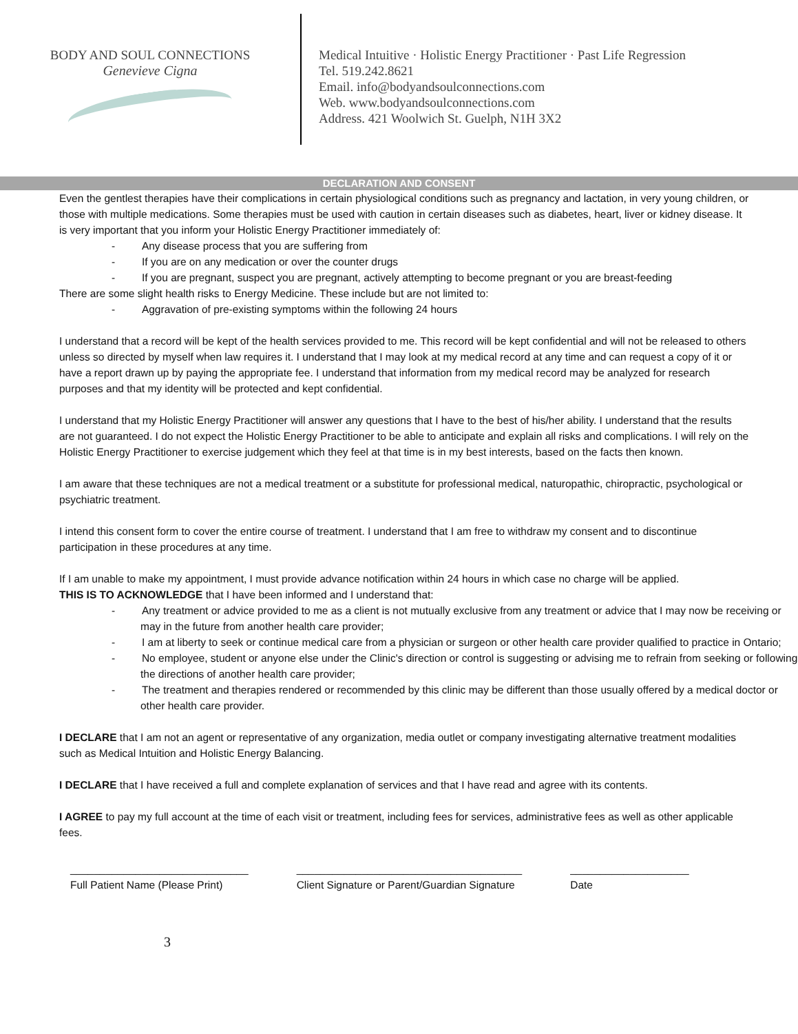BODY AND SOUL CONNECTIONS
Genevieve Cigna
Medical Intuitive · Holistic Energy Practitioner · Past Life Regression
Tel. 519.242.8621
Email. info@bodyandsoulconnections.com
Web. www.bodyandsoulconnections.com
Address. 421 Woolwich St. Guelph, N1H 3X2
DECLARATION AND CONSENT
Even the gentlest therapies have their complications in certain physiological conditions such as pregnancy and lactation, in very young children, or those with multiple medications. Some therapies must be used with caution in certain diseases such as diabetes, heart, liver or kidney disease. It is very important that you inform your Holistic Energy Practitioner immediately of:
-   Any disease process that you are suffering from
-   If you are on any medication or over the counter drugs
-   If you are pregnant, suspect you are pregnant, actively attempting to become pregnant or you are breast-feeding
There are some slight health risks to Energy Medicine. These include but are not limited to:
-   Aggravation of pre-existing symptoms within the following 24 hours
I understand that a record will be kept of the health services provided to me. This record will be kept confidential and will not be released to others unless so directed by myself when law requires it. I understand that I may look at my medical record at any time and can request a copy of it or have a report drawn up by paying the appropriate fee. I understand that information from my medical record may be analyzed for research purposes and that my identity will be protected and kept confidential.
I understand that my Holistic Energy Practitioner will answer any questions that I have to the best of his/her ability. I understand that the results are not guaranteed. I do not expect the Holistic Energy Practitioner to be able to anticipate and explain all risks and complications. I will rely on the Holistic Energy Practitioner to exercise judgement which they feel at that time is in my best interests, based on the facts then known.
I am aware that these techniques are not a medical treatment or a substitute for professional medical, naturopathic, chiropractic, psychological or psychiatric treatment.
I intend this consent form to cover the entire course of treatment. I understand that I am free to withdraw my consent and to discontinue participation in these procedures at any time.
If I am unable to make my appointment, I must provide advance notification within 24 hours in which case no charge will be applied.
THIS IS TO ACKNOWLEDGE that I have been informed and I understand that:
-   Any treatment or advice provided to me as a client is not mutually exclusive from any treatment or advice that I may now be receiving or may in the future from another health care provider;
-   I am at liberty to seek or continue medical care from a physician or surgeon or other health care provider qualified to practice in Ontario;
-   No employee, student or anyone else under the Clinic's direction or control is suggesting or advising me to refrain from seeking or following the directions of another health care provider;
-   The treatment and therapies rendered or recommended by this clinic may be different than those usually offered by a medical doctor or other health care provider.
I DECLARE that I am not an agent or representative of any organization, media outlet or company investigating alternative treatment modalities such as Medical Intuition and Holistic Energy Balancing.
I DECLARE that I have received a full and complete explanation of services and that I have read and agree with its contents.
I AGREE to pay my full account at the time of each visit or treatment, including fees for services, administrative fees as well as other applicable fees.
______________________________
Full Patient Name (Please Print)
______________________________________
Client Signature or Parent/Guardian Signature
____________________
Date
3